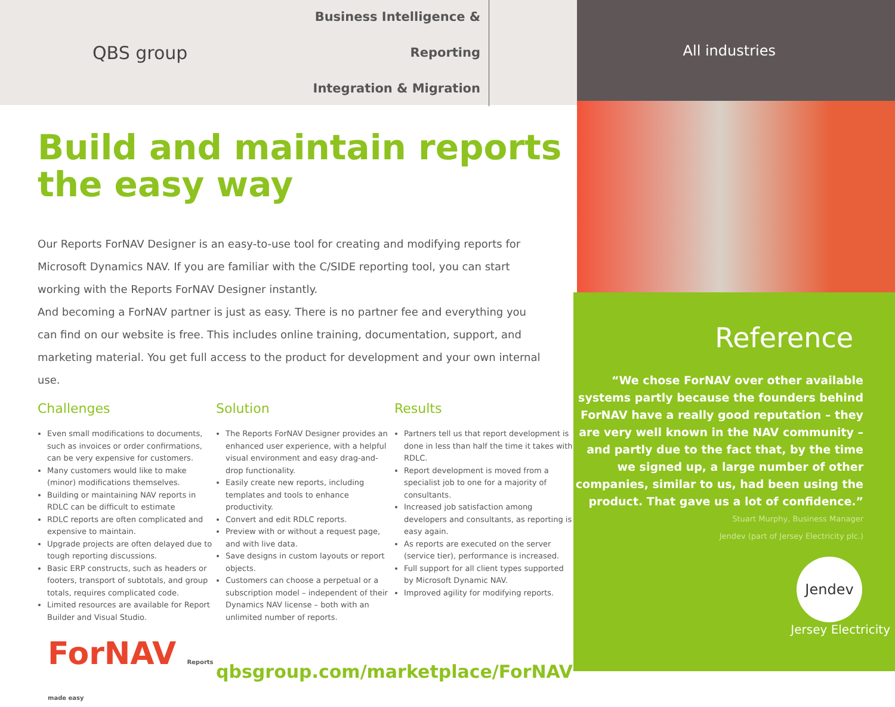QBS group
Business Intelligence & Reporting
Integration & Migration
Build and maintain reports the easy way
Our Reports ForNAV Designer is an easy-to-use tool for creating and modifying reports for Microsoft Dynamics NAV. If you are familiar with the C/SIDE reporting tool, you can start working with the Reports ForNAV Designer instantly.
And becoming a ForNAV partner is just as easy. There is no partner fee and everything you can find on our website is free. This includes online training, documentation, support, and marketing material. You get full access to the product for development and your own internal use.
Challenges
Even small modifications to documents, such as invoices or order confirmations, can be very expensive for customers.
Many customers would like to make (minor) modifications themselves.
Building or maintaining NAV reports in RDLC can be difficult to estimate
RDLC reports are often complicated and expensive to maintain.
Upgrade projects are often delayed due to tough reporting discussions.
Basic ERP constructs, such as headers or footers, transport of subtotals, and group totals, requires complicated code.
Limited resources are available for Report Builder and Visual Studio.
Solution
The Reports ForNAV Designer provides an enhanced user experience, with a helpful visual environment and easy drag-and-drop functionality.
Easily create new reports, including templates and tools to enhance productivity.
Convert and edit RDLC reports.
Preview with or without a request page, and with live data.
Save designs in custom layouts or report objects.
Customers can choose a perpetual or a subscription model – independent of their Dynamics NAV license – both with an unlimited number of reports.
Results
Partners tell us that report development is done in less than half the time it takes with RDLC.
Report development is moved from a specialist job to one for a majority of consultants.
Increased job satisfaction among developers and consultants, as reporting is easy again.
As reports are executed on the server (service tier), performance is increased.
Full support for all client types supported by Microsoft Dynamic NAV.
Improved agility for modifying reports.
ForNAV Reports made easy
qbsgroup.com/marketplace/ForNAV
All industries
Reference
“We chose ForNAV over other available systems partly because the founders behind ForNAV have a really good reputation – they are very well known in the NAV community – and partly due to the fact that, by the time we signed up, a large number of other companies, similar to us, had been using the product. That gave us a lot of confidence.”
Stuart Murphy, Business Manager
Jendev (part of Jersey Electricity plc.)
Jendev
Jersey Electricity